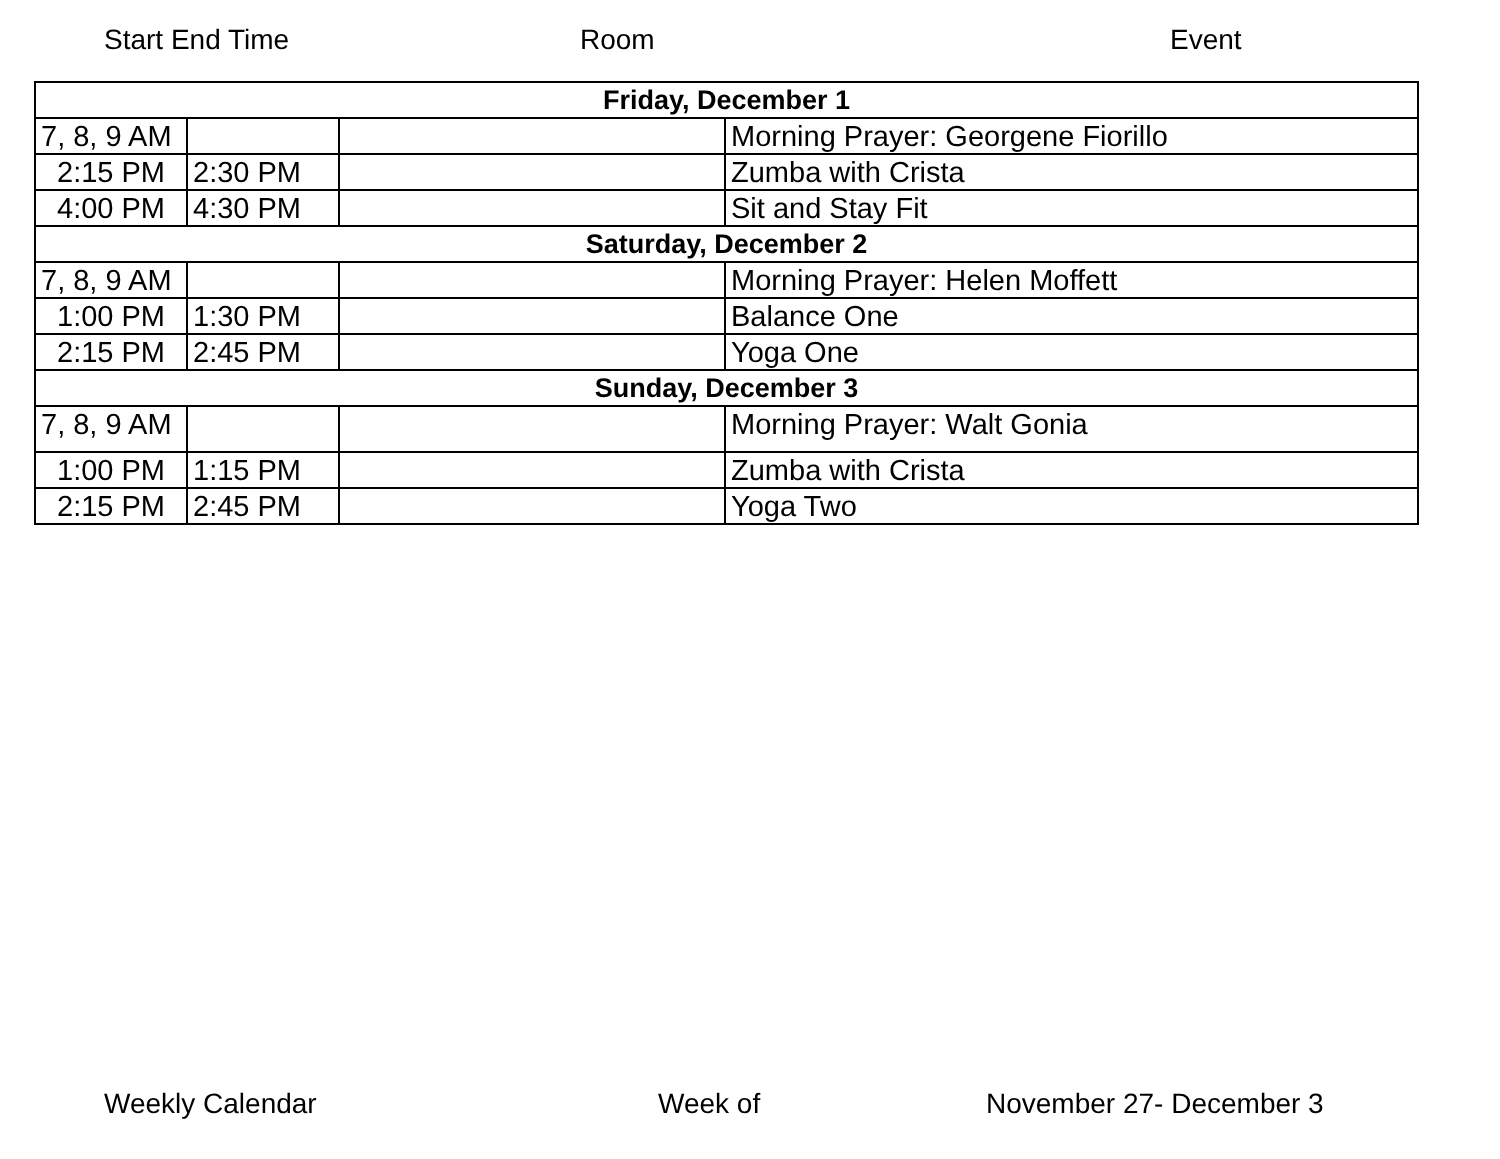Start End Time Room Event
| Friday, December 1 | | | |
| 7, 8, 9 AM | | | Morning Prayer: Georgene Fiorillo |
| 2:15 PM | 2:30 PM | | Zumba with Crista |
| 4:00 PM | 4:30 PM | | Sit and Stay Fit |
| Saturday, December 2 | | | |
| 7, 8, 9 AM | | | Morning Prayer: Helen Moffett |
| 1:00 PM | 1:30 PM | | Balance One |
| 2:15 PM | 2:45 PM | | Yoga One |
| Sunday, December 3 | | | |
| 7, 8, 9 AM | | | Morning Prayer: Walt Gonia |
| 1:00 PM | 1:15 PM | | Zumba with Crista |
| 2:15 PM | 2:45 PM | | Yoga Two |
Weekly Calendar Week of November 27- December 3